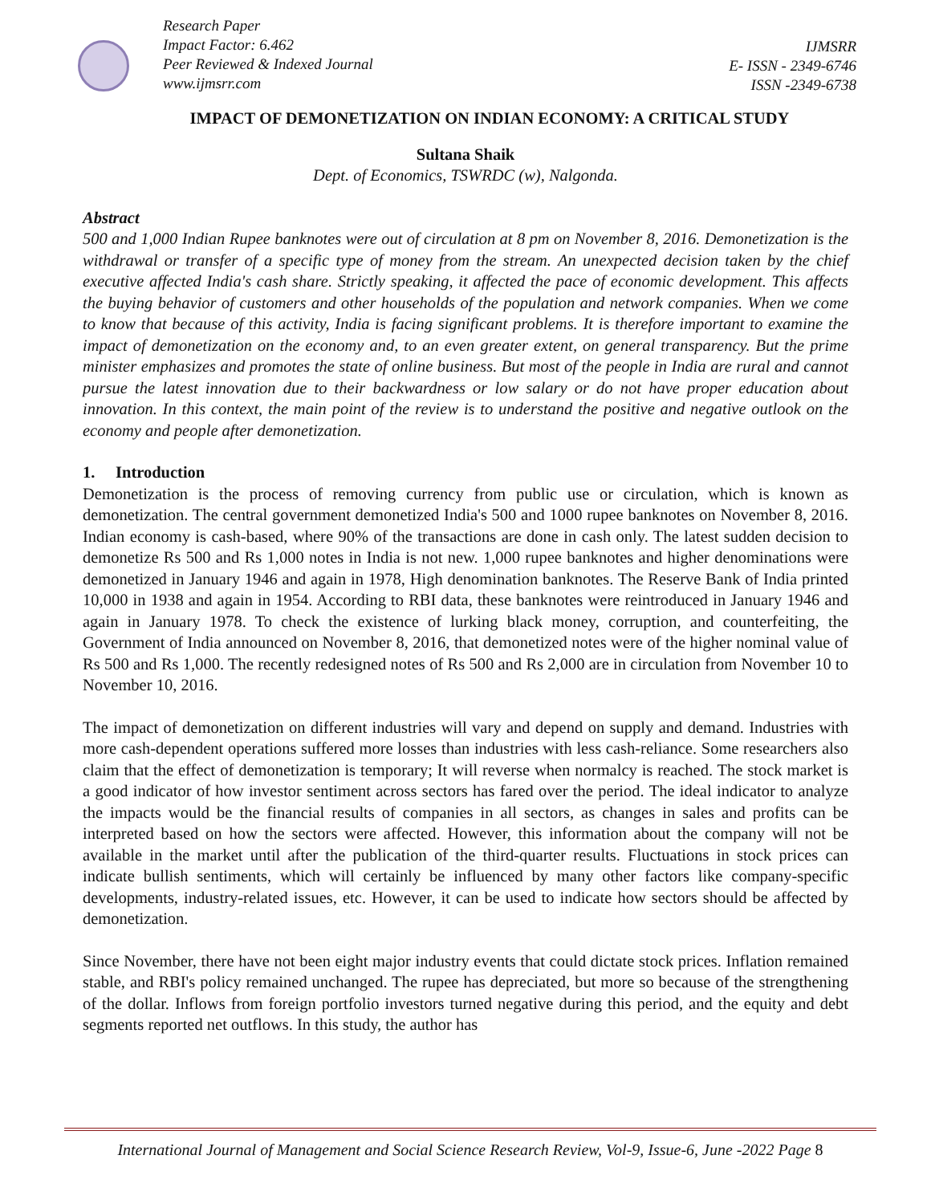Research Paper
Impact Factor: 6.462
Peer Reviewed & Indexed Journal
www.ijmsrr.com
IJMSRR
E- ISSN - 2349-6746
ISSN -2349-6738
IMPACT OF DEMONETIZATION ON INDIAN ECONOMY: A CRITICAL STUDY
Sultana Shaik
Dept. of Economics, TSWRDC (w), Nalgonda.
Abstract
500 and 1,000 Indian Rupee banknotes were out of circulation at 8 pm on November 8, 2016. Demonetization is the withdrawal or transfer of a specific type of money from the stream. An unexpected decision taken by the chief executive affected India's cash share. Strictly speaking, it affected the pace of economic development. This affects the buying behavior of customers and other households of the population and network companies. When we come to know that because of this activity, India is facing significant problems. It is therefore important to examine the impact of demonetization on the economy and, to an even greater extent, on general transparency. But the prime minister emphasizes and promotes the state of online business. But most of the people in India are rural and cannot pursue the latest innovation due to their backwardness or low salary or do not have proper education about innovation. In this context, the main point of the review is to understand the positive and negative outlook on the economy and people after demonetization.
1. Introduction
Demonetization is the process of removing currency from public use or circulation, which is known as demonetization. The central government demonetized India's 500 and 1000 rupee banknotes on November 8, 2016. Indian economy is cash-based, where 90% of the transactions are done in cash only. The latest sudden decision to demonetize Rs 500 and Rs 1,000 notes in India is not new. 1,000 rupee banknotes and higher denominations were demonetized in January 1946 and again in 1978, High denomination banknotes. The Reserve Bank of India printed 10,000 in 1938 and again in 1954. According to RBI data, these banknotes were reintroduced in January 1946 and again in January 1978. To check the existence of lurking black money, corruption, and counterfeiting, the Government of India announced on November 8, 2016, that demonetized notes were of the higher nominal value of Rs 500 and Rs 1,000. The recently redesigned notes of Rs 500 and Rs 2,000 are in circulation from November 10 to November 10, 2016.
The impact of demonetization on different industries will vary and depend on supply and demand. Industries with more cash-dependent operations suffered more losses than industries with less cash-reliance. Some researchers also claim that the effect of demonetization is temporary; It will reverse when normalcy is reached. The stock market is a good indicator of how investor sentiment across sectors has fared over the period. The ideal indicator to analyze the impacts would be the financial results of companies in all sectors, as changes in sales and profits can be interpreted based on how the sectors were affected. However, this information about the company will not be available in the market until after the publication of the third-quarter results. Fluctuations in stock prices can indicate bullish sentiments, which will certainly be influenced by many other factors like company-specific developments, industry-related issues, etc. However, it can be used to indicate how sectors should be affected by demonetization.
Since November, there have not been eight major industry events that could dictate stock prices. Inflation remained stable, and RBI's policy remained unchanged. The rupee has depreciated, but more so because of the strengthening of the dollar. Inflows from foreign portfolio investors turned negative during this period, and the equity and debt segments reported net outflows. In this study, the author has
International Journal of Management and Social Science Research Review, Vol-9, Issue-6, June -2022 Page 8